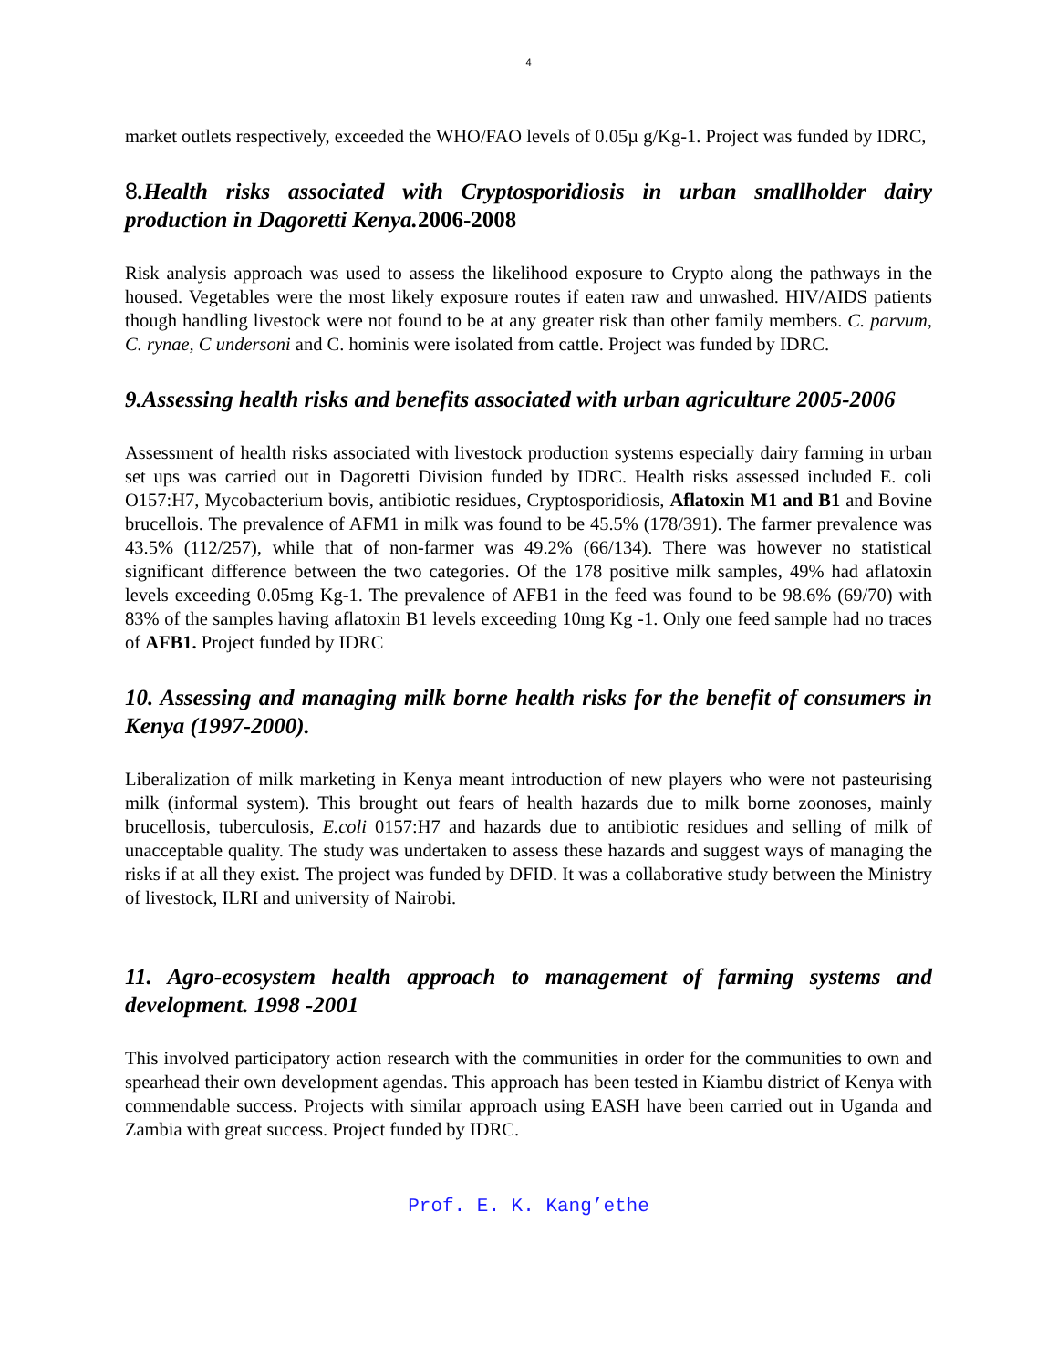4
market outlets respectively, exceeded the WHO/FAO levels of 0.05µ g/Kg-1. Project was funded by IDRC,
8.Health risks associated with Cryptosporidiosis in urban smallholder dairy production in Dagoretti Kenya.2006-2008
Risk analysis approach was used to assess the likelihood exposure to Crypto along the pathways in the housed. Vegetables were the most likely exposure routes if eaten raw and unwashed. HIV/AIDS patients though handling livestock were not found to be at any greater risk than other family members. C. parvum, C. rynae, C undersoni and C. hominis were isolated from cattle. Project was funded by IDRC.
9.Assessing health risks and benefits associated with urban agriculture 2005-2006
Assessment of health risks associated with livestock production systems especially dairy farming in urban set ups was carried out in Dagoretti Division funded by IDRC. Health risks assessed included E. coli O157:H7, Mycobacterium bovis, antibiotic residues, Cryptosporidiosis, Aflatoxin M1 and B1 and Bovine brucellois. The prevalence of AFM1 in milk was found to be 45.5% (178/391). The farmer prevalence was 43.5% (112/257), while that of non-farmer was 49.2% (66/134). There was however no statistical significant difference between the two categories. Of the 178 positive milk samples, 49% had aflatoxin levels exceeding 0.05mg Kg-1. The prevalence of AFB1 in the feed was found to be 98.6% (69/70) with 83% of the samples having aflatoxin B1 levels exceeding 10mg Kg -1. Only one feed sample had no traces of AFB1. Project funded by IDRC
10. Assessing and managing milk borne health risks for the benefit of consumers in Kenya (1997-2000).
Liberalization of milk marketing in Kenya meant introduction of new players who were not pasteurising milk (informal system). This brought out fears of health hazards due to milk borne zoonoses, mainly brucellosis, tuberculosis, E.coli 0157:H7 and hazards due to antibiotic residues and selling of milk of unacceptable quality. The study was undertaken to assess these hazards and suggest ways of managing the risks if at all they exist. The project was funded by DFID. It was a collaborative study between the Ministry of livestock, ILRI and university of Nairobi.
11. Agro-ecosystem health approach to management of farming systems and development. 1998 -2001
This involved participatory action research with the communities in order for the communities to own and spearhead their own development agendas. This approach has been tested in Kiambu district of Kenya with commendable success. Projects with similar approach using EASH have been carried out in Uganda and Zambia with great success. Project funded by IDRC.
Prof. E. K. Kang’ethe